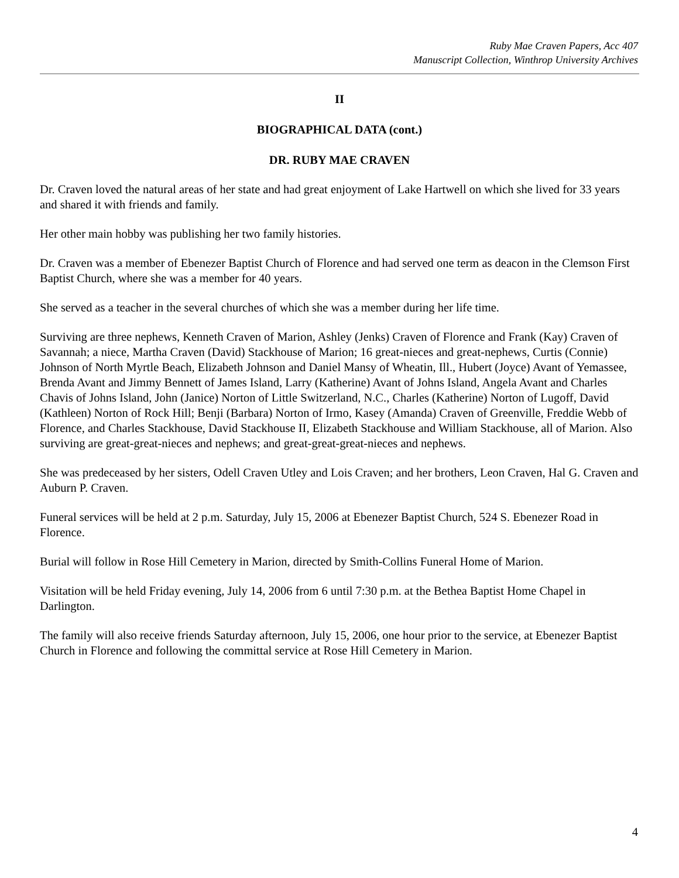Ruby Mae Craven Papers, Acc 407
Manuscript Collection, Winthrop University Archives
II
BIOGRAPHICAL DATA (cont.)
DR. RUBY MAE CRAVEN
Dr. Craven loved the natural areas of her state and had great enjoyment of Lake Hartwell on which she lived for 33 years and shared it with friends and family.
Her other main hobby was publishing her two family histories.
Dr. Craven was a member of Ebenezer Baptist Church of Florence and had served one term as deacon in the Clemson First Baptist Church, where she was a member for 40 years.
She served as a teacher in the several churches of which she was a member during her life time.
Surviving are three nephews, Kenneth Craven of Marion, Ashley (Jenks) Craven of Florence and Frank (Kay) Craven of Savannah; a niece, Martha Craven (David) Stackhouse of Marion; 16 great-nieces and great-nephews, Curtis (Connie) Johnson of North Myrtle Beach, Elizabeth Johnson and Daniel Mansy of Wheatin, Ill., Hubert (Joyce) Avant of Yemassee, Brenda Avant and Jimmy Bennett of James Island, Larry (Katherine) Avant of Johns Island, Angela Avant and Charles Chavis of Johns Island, John (Janice) Norton of Little Switzerland, N.C., Charles (Katherine) Norton of Lugoff, David (Kathleen) Norton of Rock Hill; Benji (Barbara) Norton of Irmo, Kasey (Amanda) Craven of Greenville, Freddie Webb of Florence, and Charles Stackhouse, David Stackhouse II, Elizabeth Stackhouse and William Stackhouse, all of Marion. Also surviving are great-great-nieces and nephews; and great-great-great-nieces and nephews.
She was predeceased by her sisters, Odell Craven Utley and Lois Craven; and her brothers, Leon Craven, Hal G. Craven and Auburn P. Craven.
Funeral services will be held at 2 p.m. Saturday, July 15, 2006 at Ebenezer Baptist Church, 524 S. Ebenezer Road in Florence.
Burial will follow in Rose Hill Cemetery in Marion, directed by Smith-Collins Funeral Home of Marion.
Visitation will be held Friday evening, July 14, 2006 from 6 until 7:30 p.m. at the Bethea Baptist Home Chapel in Darlington.
The family will also receive friends Saturday afternoon, July 15, 2006, one hour prior to the service, at Ebenezer Baptist Church in Florence and following the committal service at Rose Hill Cemetery in Marion.
4